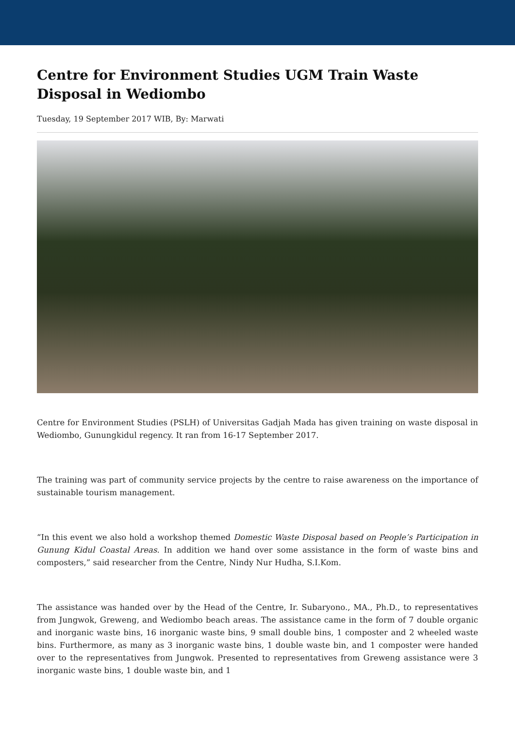Centre for Environment Studies UGM Train Waste Disposal in Wediombo
Tuesday, 19 September 2017 WIB, By: Marwati
Centre for Environment Studies (PSLH) of Universitas Gadjah Mada has given training on waste disposal in Wediombo, Gunungkidul regency. It ran from 16-17 September 2017.
The training was part of community service projects by the centre to raise awareness on the importance of sustainable tourism management.
“In this event we also hold a workshop themed Domestic Waste Disposal based on People’s Participation in Gunung Kidul Coastal Areas. In addition we hand over some assistance in the form of waste bins and composters,” said researcher from the Centre, Nindy Nur Hudha, S.I.Kom.
The assistance was handed over by the Head of the Centre, Ir. Subaryono., MA., Ph.D., to representatives from Jungwok, Greweng, and Wediombo beach areas. The assistance came in the form of 7 double organic and inorganic waste bins, 16 inorganic waste bins, 9 small double bins, 1 composter and 2 wheeled waste bins. Furthermore, as many as 3 inorganic waste bins, 1 double waste bin, and 1 composter were handed over to the representatives from Jungwok. Presented to representatives from Greweng assistance were 3 inorganic waste bins, 1 double waste bin, and 1